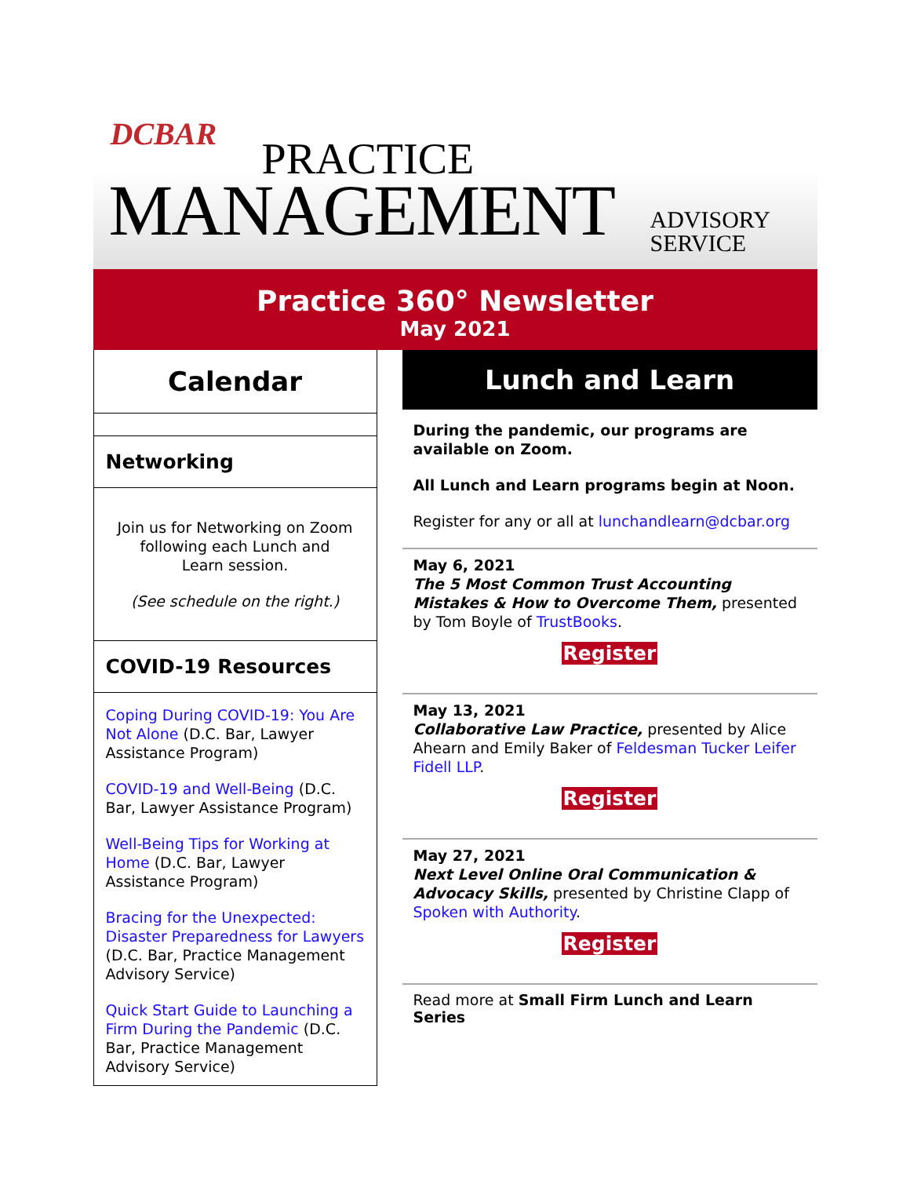DCBAR
PRACTICE
MANAGEMENT
ADVISORY
SERVICE
Practice 360° Newsletter
May 2021
Calendar
Networking
Join us for Networking on Zoom following each Lunch and Learn session.
(See schedule on the right.)
COVID-19 Resources
Coping During COVID-19: You Are Not Alone (D.C. Bar, Lawyer Assistance Program)
COVID-19 and Well-Being (D.C. Bar, Lawyer Assistance Program)
Well-Being Tips for Working at Home (D.C. Bar, Lawyer Assistance Program)
Bracing for the Unexpected: Disaster Preparedness for Lawyers (D.C. Bar, Practice Management Advisory Service)
Quick Start Guide to Launching a Firm During the Pandemic (D.C. Bar, Practice Management Advisory Service)
Lunch and Learn
During the pandemic, our programs are available on Zoom.
All Lunch and Learn programs begin at Noon.
Register for any or all at lunchandlearn@dcbar.org
May 6, 2021
The 5 Most Common Trust Accounting Mistakes & How to Overcome Them, presented by Tom Boyle of TrustBooks.
Register
May 13, 2021
Collaborative Law Practice, presented by Alice Ahearn and Emily Baker of Feldesman Tucker Leifer Fidell LLP.
Register
May 27, 2021
Next Level Online Oral Communication & Advocacy Skills, presented by Christine Clapp of Spoken with Authority.
Register
Read more at Small Firm Lunch and Learn Series